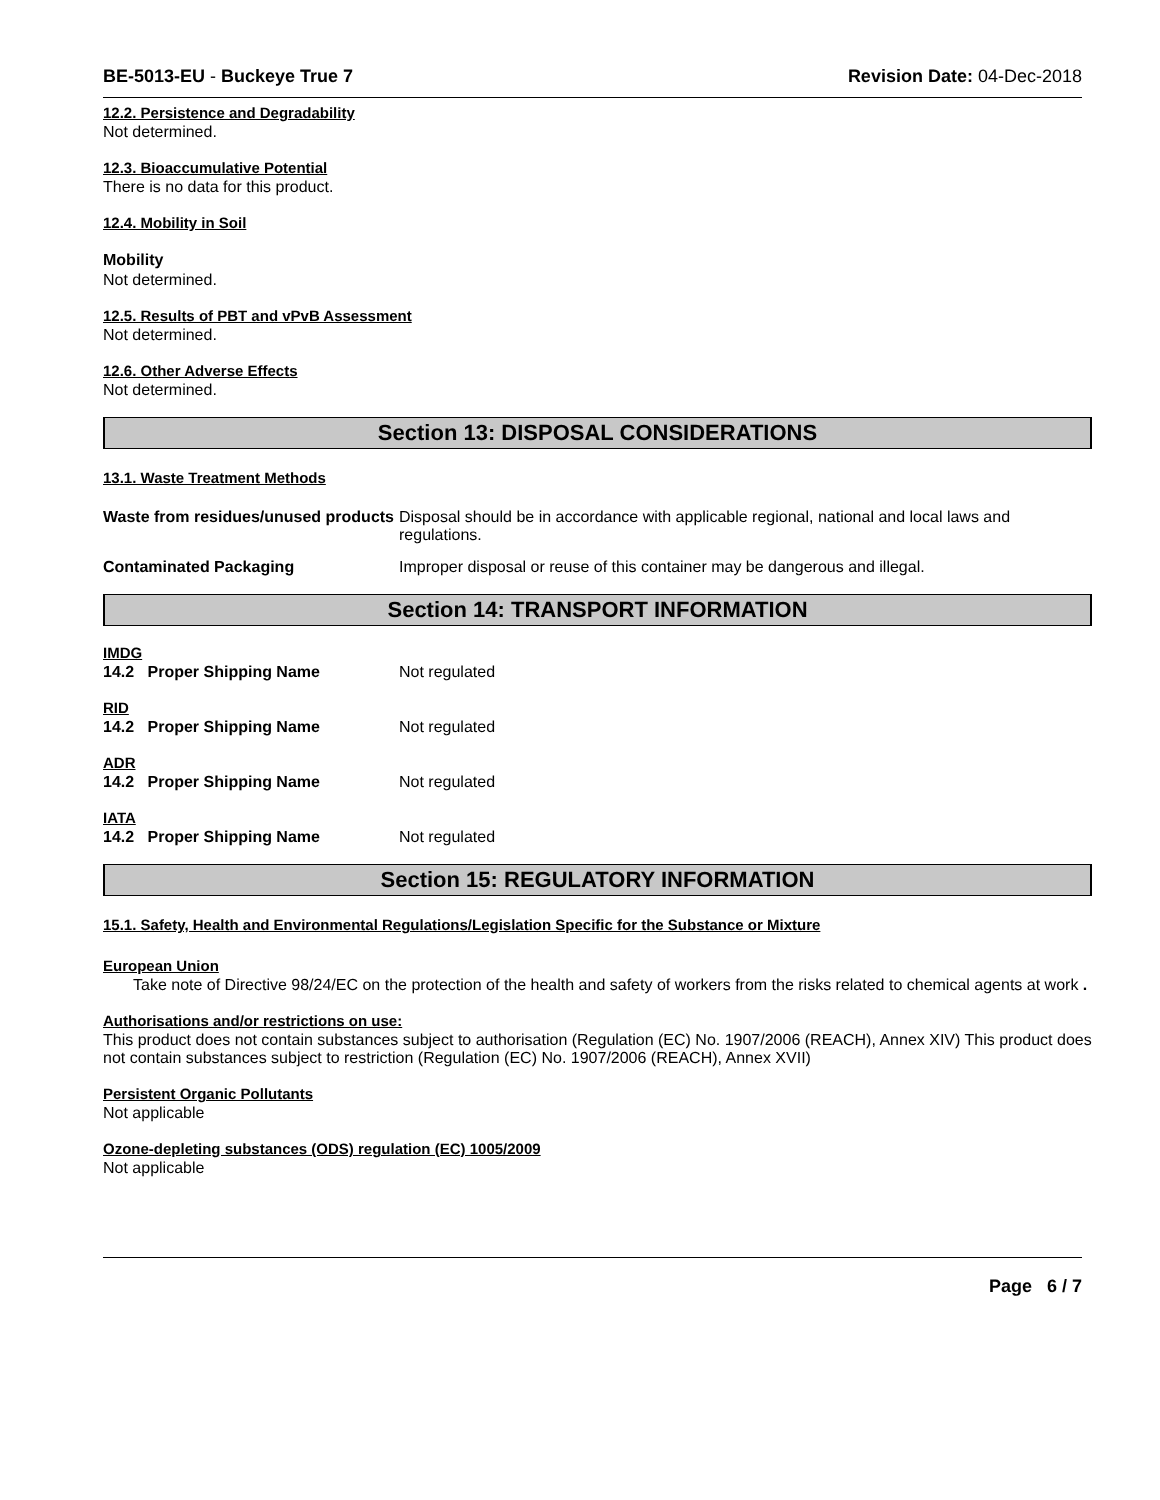BE-5013-EU - Buckeye True 7 Revision Date: 04-Dec-2018
12.2. Persistence and Degradability
Not determined.
12.3. Bioaccumulative Potential
There is no data for this product.
12.4. Mobility in Soil
Mobility
Not determined.
12.5. Results of PBT and vPvB Assessment
Not determined.
12.6. Other Adverse Effects
Not determined.
Section 13: DISPOSAL CONSIDERATIONS
13.1. Waste Treatment Methods
Waste from residues/unused products
Disposal should be in accordance with applicable regional, national and local laws and regulations.
Contaminated Packaging Improper disposal or reuse of this container may be dangerous and illegal.
Section 14: TRANSPORT INFORMATION
IMDG
14.2 Proper Shipping Name Not regulated
RID
14.2 Proper Shipping Name Not regulated
ADR
14.2 Proper Shipping Name Not regulated
IATA
14.2 Proper Shipping Name Not regulated
Section 15: REGULATORY INFORMATION
15.1. Safety, Health and Environmental Regulations/Legislation Specific for the Substance or Mixture
European Union
Take note of Directive 98/24/EC on the protection of the health and safety of workers from the risks related to chemical agents at work .
Authorisations and/or restrictions on use:
This product does not contain substances subject to authorisation (Regulation (EC) No. 1907/2006 (REACH), Annex XIV) This product does not contain substances subject to restriction (Regulation (EC) No. 1907/2006 (REACH), Annex XVII)
Persistent Organic Pollutants
Not applicable
Ozone-depleting substances (ODS) regulation (EC) 1005/2009
Not applicable
Page 6 / 7